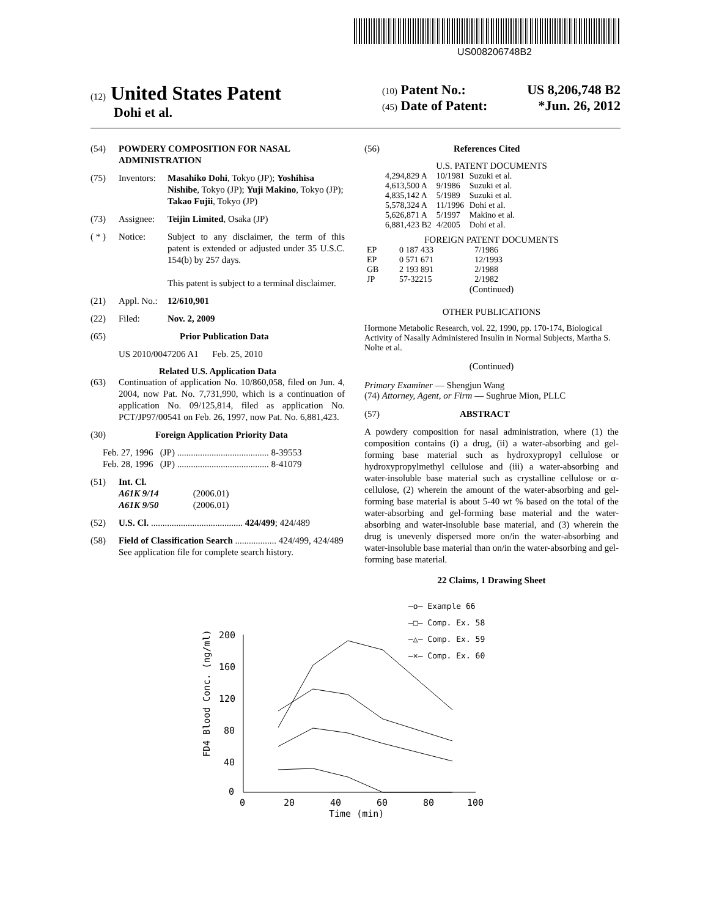US008206748B2
(12) United States Patent
Dohi et al.
(10) Patent No.: US 8,206,748 B2
(45) Date of Patent: *Jun. 26, 2012
(54) POWDERY COMPOSITION FOR NASAL ADMINISTRATION
(75) Inventors: Masahiko Dohi, Tokyo (JP); Yoshihisa Nishibe, Tokyo (JP); Yuji Makino, Tokyo (JP); Takao Fujii, Tokyo (JP)
(73) Assignee: Teijin Limited, Osaka (JP)
( * ) Notice: Subject to any disclaimer, the term of this patent is extended or adjusted under 35 U.S.C. 154(b) by 257 days.
This patent is subject to a terminal disclaimer.
(21) Appl. No.: 12/610,901
(22) Filed: Nov. 2, 2009
(65) Prior Publication Data
US 2010/0047206 A1 Feb. 25, 2010
Related U.S. Application Data
(63) Continuation of application No. 10/860,058, filed on Jun. 4, 2004, now Pat. No. 7,731,990, which is a continuation of application No. 09/125,814, filed as application No. PCT/JP97/00541 on Feb. 26, 1997, now Pat. No. 6,881,423.
(30) Foreign Application Priority Data
Feb. 27, 1996 (JP) ........................................ 8-39553
Feb. 28, 1996 (JP) ........................................ 8-41079
(51) Int. Cl.
A61K 9/14 (2006.01)
A61K 9/50 (2006.01)
(52) U.S. Cl. ........................................ 424/499; 424/489
(58) Field of Classification Search .................. 424/499, 424/489
See application file for complete search history.
(56) References Cited
U.S. PATENT DOCUMENTS
| 4,294,829 A | 10/1981 | Suzuki et al. |
| 4,613,500 A | 9/1986 | Suzuki et al. |
| 4,835,142 A | 5/1989 | Suzuki et al. |
| 5,578,324 A | 11/1996 | Dohi et al. |
| 5,626,871 A | 5/1997 | Makino et al. |
| 6,881,423 B2 | 4/2005 | Dohi et al. |
FOREIGN PATENT DOCUMENTS
| EP | 0 187 433 | 7/1986 |
| EP | 0 571 671 | 12/1993 |
| GB | 2 193 891 | 2/1988 |
| JP | 57-32215 | 2/1982 |
(Continued)
OTHER PUBLICATIONS
Hormone Metabolic Research, vol. 22, 1990, pp. 170-174, Biological Activity of Nasally Administered Insulin in Normal Subjects, Martha S. Nolte et al.
(Continued)
Primary Examiner — Shengjun Wang
(74) Attorney, Agent, or Firm — Sughrue Mion, PLLC
(57) ABSTRACT
A powdery composition for nasal administration, where (1) the composition contains (i) a drug, (ii) a water-absorbing and gel-forming base material such as hydroxypropyl cellulose or hydroxypropylmethyl cellulose and (iii) a water-absorbing and water-insoluble base material such as crystalline cellulose or α-cellulose, (2) wherein the amount of the water-absorbing and gel-forming base material is about 5-40 wt % based on the total of the water-absorbing and gel-forming base material and the water-absorbing and water-insoluble base material, and (3) wherein the drug is unevenly dispersed more on/in the water-absorbing and water-insoluble base material than on/in the water-absorbing and gel-forming base material.
22 Claims, 1 Drawing Sheet
—o— Example 66
—□— Comp. Ex. 58
—△— Comp. Ex. 59
—×— Comp. Ex. 60
200
160
120
80
40
0
0
20
40
60
80
100
Time (min)
FD4 Blood Conc. (ng/ml)